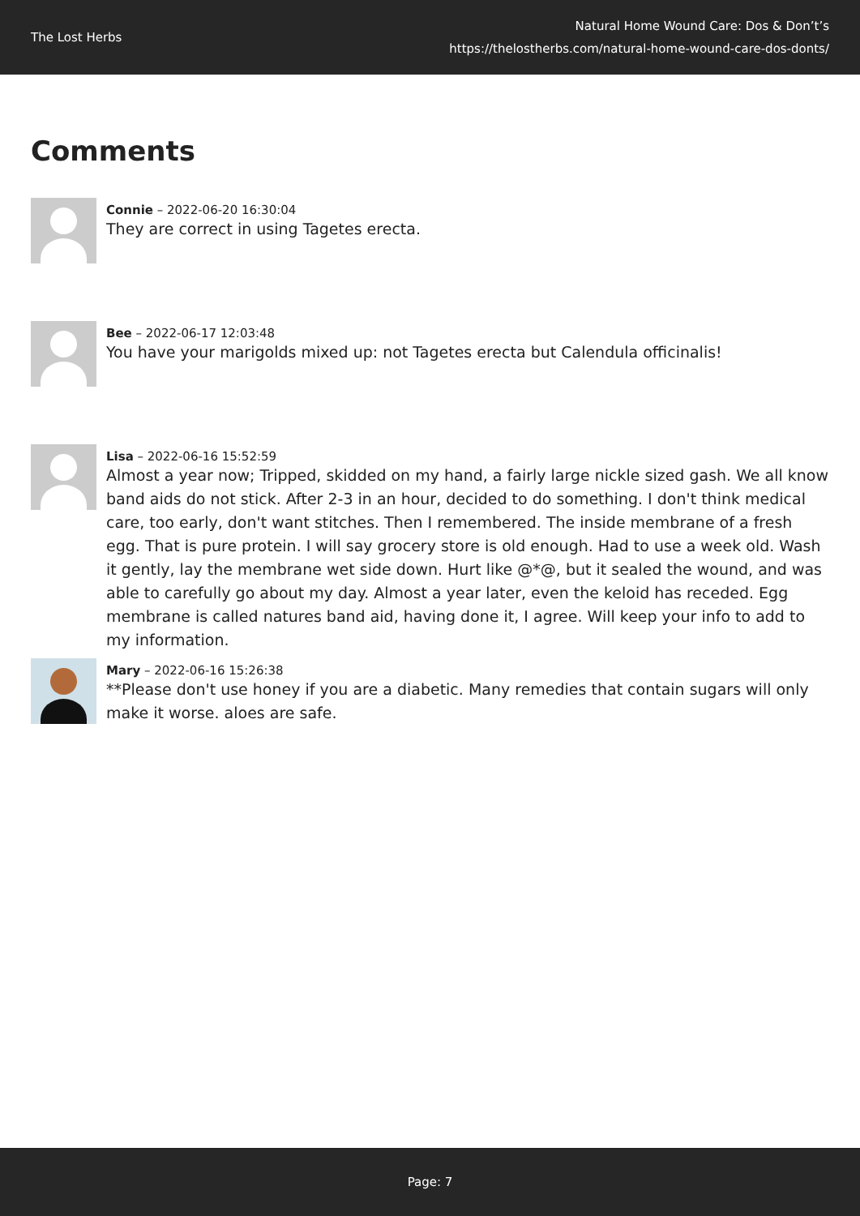The Lost Herbs
Natural Home Wound Care: Dos & Don’t’s
https://thelostherbs.com/natural-home-wound-care-dos-donts/
Comments
Connie – 2022-06-20 16:30:04
They are correct in using Tagetes erecta.
Bee – 2022-06-17 12:03:48
You have your marigolds mixed up: not Tagetes erecta but Calendula officinalis!
Lisa – 2022-06-16 15:52:59
Almost a year now; Tripped, skidded on my hand, a fairly large nickle sized gash. We all know band aids do not stick. After 2-3 in an hour, decided to do something. I don't think medical care, too early, don't want stitches. Then I remembered. The inside membrane of a fresh egg. That is pure protein. I will say grocery store is old enough. Had to use a week old. Wash it gently, lay the membrane wet side down. Hurt like @*@, but it sealed the wound, and was able to carefully go about my day. Almost a year later, even the keloid has receded. Egg membrane is called natures band aid, having done it, I agree. Will keep your info to add to my information.
Mary – 2022-06-16 15:26:38
**Please don't use honey if you are a diabetic. Many remedies that contain sugars will only make it worse. aloes are safe.
Page: 7